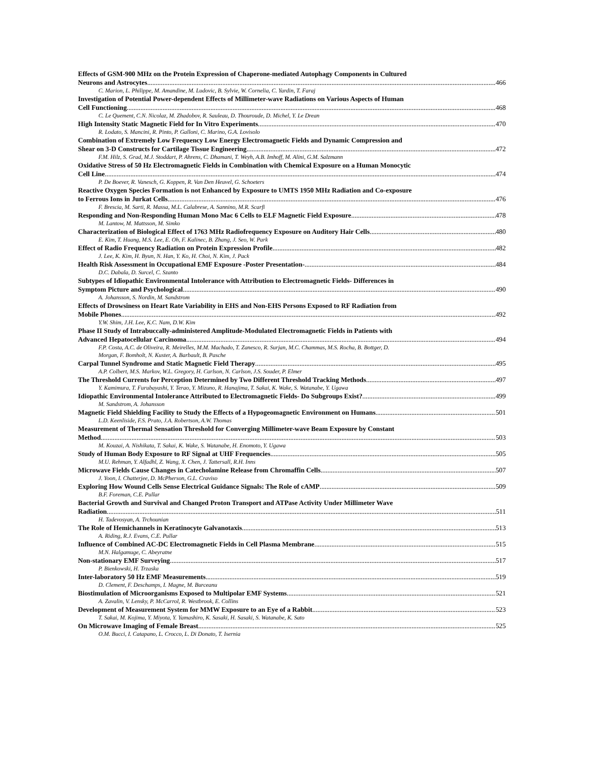Effects of GSM-900 MHz on the Protein Expression of Chaperone-mediated Autophagy Components in Cultured
Neurons and Astrocytes 466
C. Marion, L. Philippe, M. Amandine, M. Ludovic, B. Sylvie, W. Cornelia, C. Yardin, T. Faraj
Investigation of Potential Power-dependent Effects of Millimeter-wave Radiations on Various Aspects of Human
Cell Functioning 468
C. Le Quement, C.N. Nicolaz, M. Zhadobov, R. Sauleau, D. Thouroude, D. Michel, Y. Le Drean
High Intensity Static Magnetic Field for In Vitro Experiments 470
R. Lodato, S. Mancini, R. Pinto, P. Galloni, C. Marino, G.A. Lovisolo
Combination of Extremely Low Frequency Low Energy Electromagnetic Fields and Dynamic Compression and
Shear on 3-D Constructs for Cartilage Tissue Engineering 472
F.M. Hilz, S. Grad, M.J. Stoddart, P. Ahrens, C. Dhamani, T. Weyh, A.B. Imhoff, M. Alini, G.M. Salzmann
Oxidative Stress of 50 Hz Electromagnetic Fields in Combination with Chemical Exposure on a Human Monocytic
Cell Line 474
P. De Boever, R. Vanesch, G. Koppen, R. Van Den Heuvel, G. Schoeters
Reactive Oxygen Species Formation is not Enhanced by Exposure to UMTS 1950 MHz Radiation and Co-exposure
to Ferrous Ions in Jurkat Cells 476
F. Brescia, M. Sarti, R. Massa, M.L. Calabrese, A. Sannino, M.R. Scarfi
Responding and Non-Responding Human Mono Mac 6 Cells to ELF Magnetic Field Exposure 478
M. Lantow, M. Mattsson, M. Simko
Characterization of Biological Effect of 1763 MHz Radiofrequency Exposure on Auditory Hair Cells 480
E. Kim, T. Huang, M.S. Lee, E. Oh, F. Kalinec, B. Zhang, J. Seo, W. Park
Effect of Radio Frequency Radiation on Protein Expression Profile 482
J. Lee, K. Kim, H. Byun, N. Han, Y. Ko, H. Choi, N. Kim, J. Pack
Health Risk Assessment in Occupational EMF Exposure -Poster Presentation- 484
D.C. Dabala, D. Surcel, C. Szanto
Subtypes of Idiopathic Environmental Intolerance with Attribution to Electromagnetic Fields- Differences in
Symptom Picture and Psychological 490
A. Johansson, S. Nordin, M. Sandstrom
Effects of Drowsiness on Heart Rate Variability in EHS and Non-EHS Persons Exposed to RF Radiation from
Mobile Phones 492
Y.W. Shim, J.H. Lee, K.C. Nam, D.W. Kim
Phase II Study of Intrabuccally-administered Amplitude-Modulated Electromagnetic Fields in Patients with
Advanced Hepatocellular Carcinoma 494
F.P. Costa, A.C. de Oliveira, R. Meirelles, M.M. Machado, T. Zanesco, R. Surjan, M.C. Chammas, M.S. Rocha, B. Bottger, D.
Morgan, F. Bomholt, N. Kuster, A. Barbault, B. Pasche
Carpal Tunnel Syndrome and Static Magnetic Field Therapy 495
A.P. Colbert, M.S. Markov, W.L. Gregory, H. Carlson, N. Carlson, J.S. Souder, P. Elmer
The Threshold Currents for Perception Determined by Two Different Threshold Tracking Methods 497
Y. Kamimura, T. Furubayashi, Y. Terao, Y. Mizuno, R. Hanajima, T. Sakai, K. Wake, S. Watanabe, Y. Ugawa
Idiopathic Environmental Intolerance Attributed to Electromagnetic Fields- Do Subgroups Exist? 499
M. Sandstrom, A. Johansson
Magnetic Field Shielding Facility to Study the Effects of a Hypogeomagnetic Environment on Humans 501
L.D. Keenliside, F.S. Prato, J.A. Robertson, A.W. Thomas
Measurement of Thermal Sensation Threshold for Converging Millimeter-wave Beam Exposure by Constant
Method 503
M. Kouzai, A. Nishikata, T. Sakai, K. Wake, S. Watanabe, H. Enomoto, Y. Ugawa
Study of Human Body Exposure to RF Signal at UHF Frequencies 505
M.U. Rehman, Y. Alfadhl, Z. Wang, X. Chen, J. Tattersall, R.H. Inns
Microwave Fields Cause Changes in Catecholamine Release from Chromaffin Cells 507
J. Yoon, I. Chatterjee, D. McPherson, G.L. Craviso
Exploring How Wound Cells Sense Electrical Guidance Signals: The Role of cAMP 509
B.F. Foreman, C.E. Pullar
Bacterial Growth and Survival and Changed Proton Transport and ATPase Activity Under Millimeter Wave
Radiation 511
H. Tadevosyan, A. Trchounian
The Role of Hemichannels in Keratinocyte Galvanotaxis 513
A. Riding, R.J. Evans, C.E. Pullar
Influence of Combined AC-DC Electromagnetic Fields in Cell Plasma Membrane 515
M.N. Halgamuge, C. Abeyratne
Non-stationary EMF Surveying 517
P. Bienkowski, H. Trzaska
Inter-laboratory 50 Hz EMF Measurements 519
D. Clement, F. Deschamps, I. Magne, M. Burceanu
Biostimulation of Microorganisms Exposed to Multipolar EMF Systems 521
A. Zavalin, V. Lensky, P. McCarrol, R. Westbrook, E. Collins
Development of Measurement System for MMW Exposure to an Eye of a Rabbit 523
T. Sakai, M. Kojima, Y. Miyota, Y. Yamashiro, K. Sasaki, H. Sasaki, S. Watanabe, K. Sato
On Microwave Imaging of Female Breast 525
O.M. Bucci, I. Catapano, L. Crocco, L. Di Donato, T. Isernia